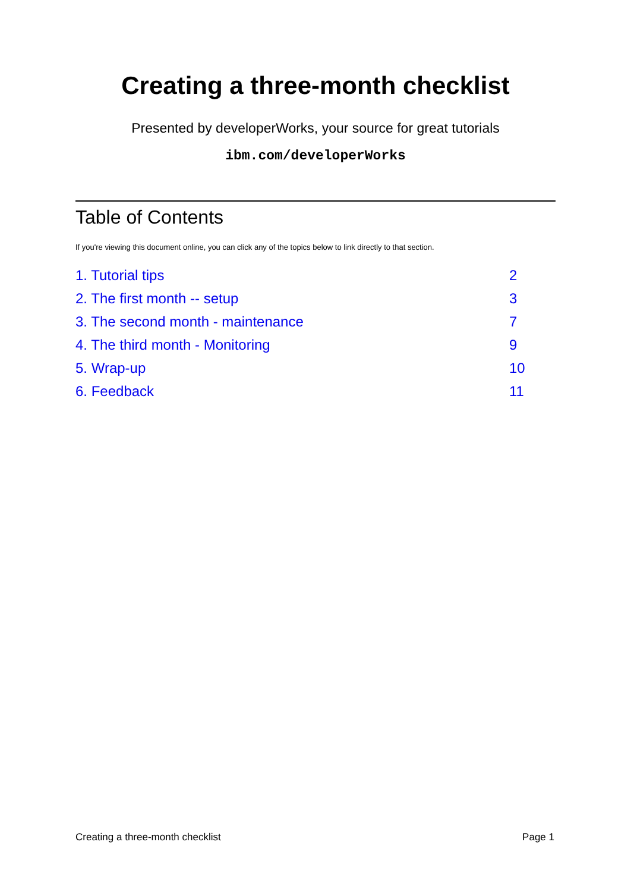Creating a three-month checklist
Presented by developerWorks, your source for great tutorials
ibm.com/developerWorks
Table of Contents
If you're viewing this document online, you can click any of the topics below to link directly to that section.
| 1. Tutorial tips | 2 |
| 2. The first month -- setup | 3 |
| 3. The second month - maintenance | 7 |
| 4. The third month - Monitoring | 9 |
| 5. Wrap-up | 10 |
| 6. Feedback | 11 |
Creating a three-month checklist Page 1